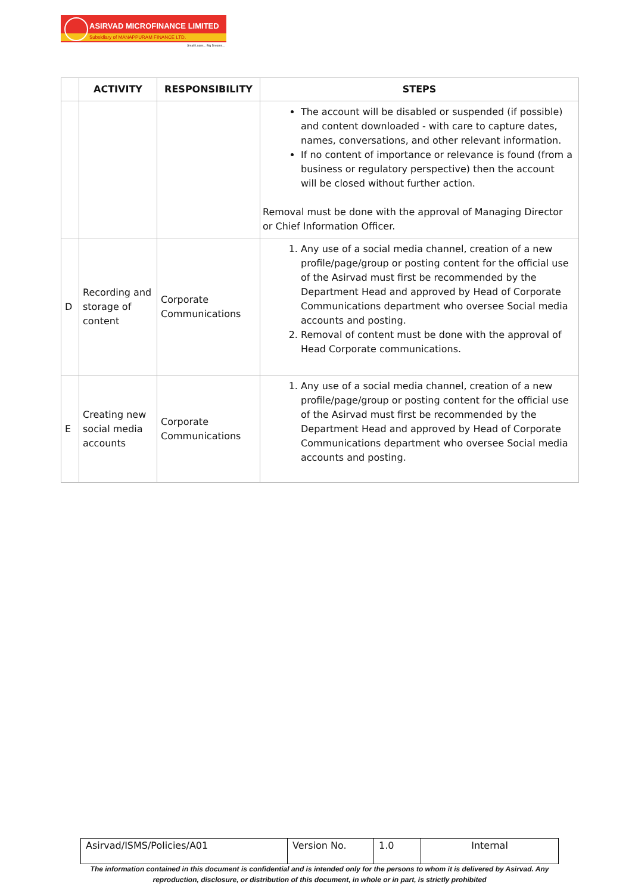ASIRVAD MICROFINANCE LIMITED
Subsidiary of MANAPPURAM FINANCE LTD.
Small Loans... Big Dreams...
| | ACTIVITY | RESPONSIBILITY | STEPS |
| --- | --- | --- | --- |
| | | | The account will be disabled or suspended (if possible) and content downloaded - with care to capture dates, names, conversations, and other relevant information. If no content of importance or relevance is found (from a business or regulatory perspective) then the account will be closed without further action. Removal must be done with the approval of Managing Director or Chief Information Officer. |
| D | Recording and storage of content | Corporate Communications | 1. Any use of a social media channel, creation of a new profile/page/group or posting content for the official use of the Asirvad must first be recommended by the Department Head and approved by Head of Corporate Communications department who oversee Social media accounts and posting. 2. Removal of content must be done with the approval of Head Corporate communications. |
| E | Creating new social media accounts | Corporate Communications | 1. Any use of a social media channel, creation of a new profile/page/group or posting content for the official use of the Asirvad must first be recommended by the Department Head and approved by Head of Corporate Communications department who oversee Social media accounts and posting. |
| Asirvad/ISMS/Policies/A01 | Version No. | 1.0 | Internal |
The information contained in this document is confidential and is intended only for the persons to whom it is delivered by Asirvad. Any reproduction, disclosure, or distribution of this document, in whole or in part, is strictly prohibited